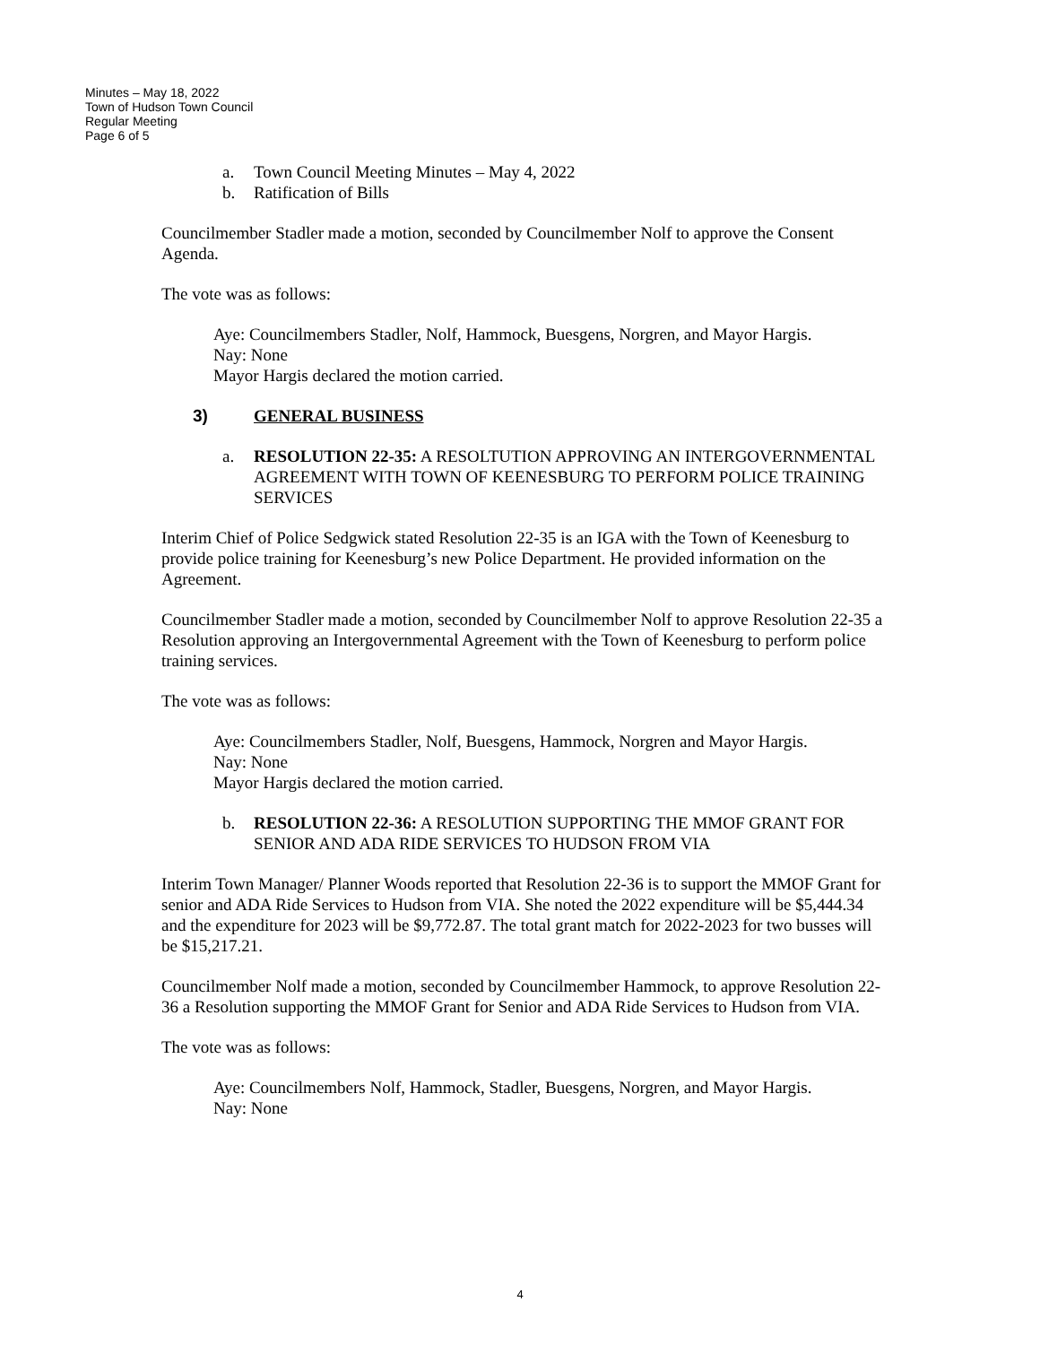Minutes – May 18, 2022
Town of Hudson Town Council
Regular Meeting
Page 6 of 5
a. Town Council Meeting Minutes – May 4, 2022
b. Ratification of Bills
Councilmember Stadler made a motion, seconded by Councilmember Nolf to approve the Consent Agenda.
The vote was as follows:
Aye: Councilmembers Stadler, Nolf, Hammock, Buesgens, Norgren, and Mayor Hargis.
Nay: None
Mayor Hargis declared the motion carried.
3) GENERAL BUSINESS
a. RESOLUTION 22-35: A RESOLTUTION APPROVING AN INTERGOVERNMENTAL AGREEMENT WITH TOWN OF KEENESBURG TO PERFORM POLICE TRAINING SERVICES
Interim Chief of Police Sedgwick stated Resolution 22-35 is an IGA with the Town of Keenesburg to provide police training for Keenesburg’s new Police Department. He provided information on the Agreement.
Councilmember Stadler made a motion, seconded by Councilmember Nolf to approve Resolution 22-35 a Resolution approving an Intergovernmental Agreement with the Town of Keenesburg to perform police training services.
The vote was as follows:
Aye: Councilmembers Stadler, Nolf, Buesgens, Hammock, Norgren and Mayor Hargis.
Nay: None
Mayor Hargis declared the motion carried.
b. RESOLUTION 22-36: A RESOLUTION SUPPORTING THE MMOF GRANT FOR SENIOR AND ADA RIDE SERVICES TO HUDSON FROM VIA
Interim Town Manager/ Planner Woods reported that Resolution 22-36 is to support the MMOF Grant for senior and ADA Ride Services to Hudson from VIA. She noted the 2022 expenditure will be $5,444.34 and the expenditure for 2023 will be $9,772.87. The total grant match for 2022-2023 for two busses will be $15,217.21.
Councilmember Nolf made a motion, seconded by Councilmember Hammock, to approve Resolution 22-36 a Resolution supporting the MMOF Grant for Senior and ADA Ride Services to Hudson from VIA.
The vote was as follows:
Aye: Councilmembers Nolf, Hammock, Stadler, Buesgens, Norgren, and Mayor Hargis.
Nay: None
4